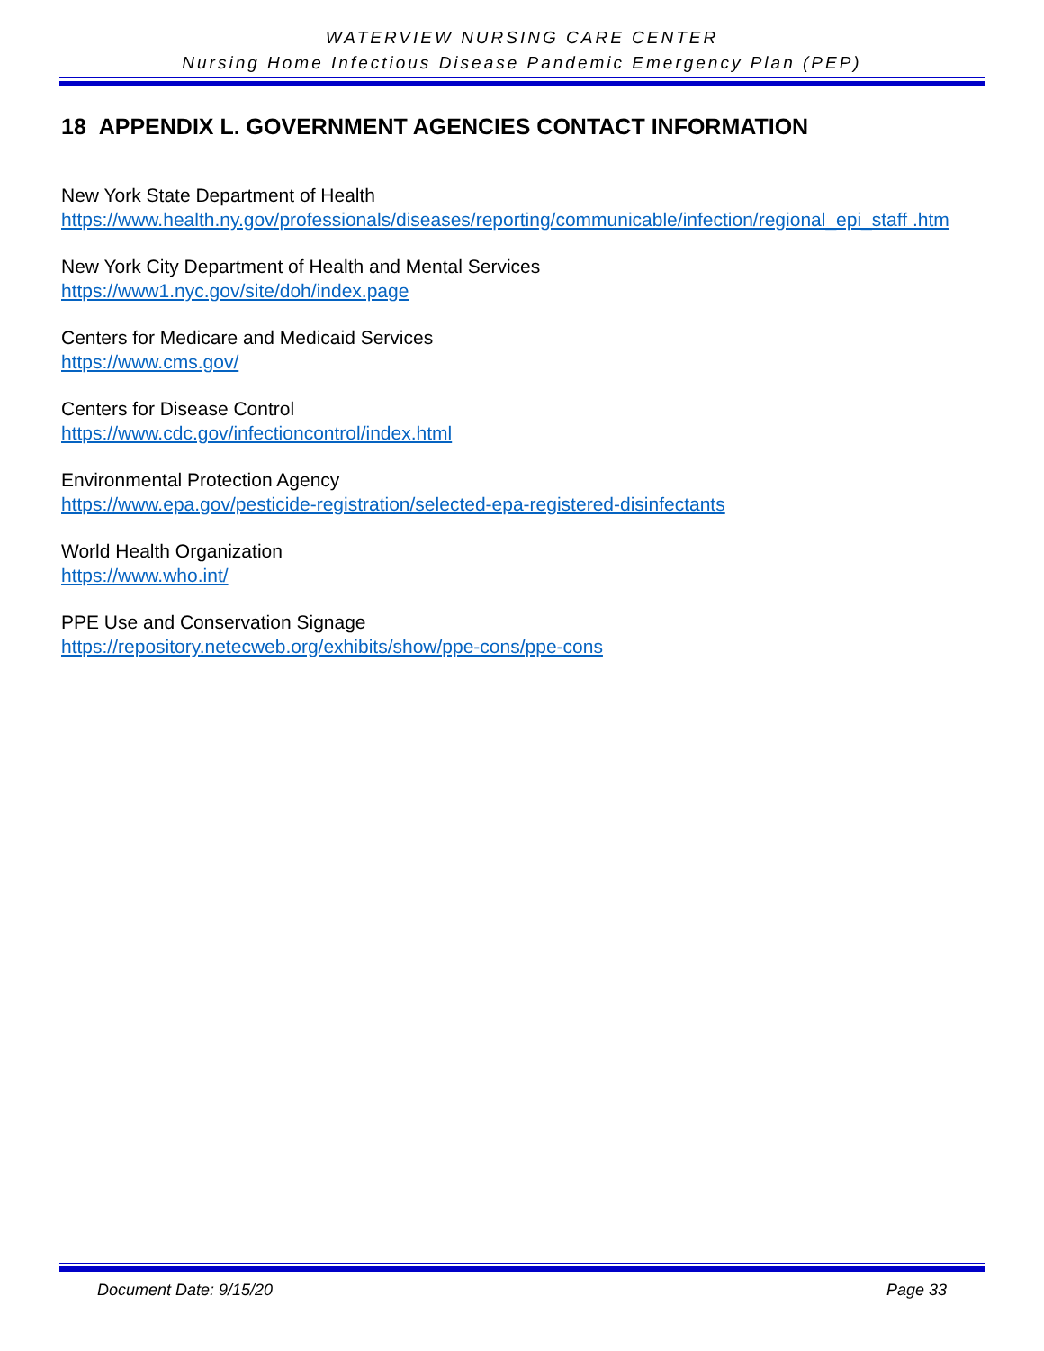WATERVIEW NURSING CARE CENTER
Nursing Home Infectious Disease Pandemic Emergency Plan (PEP)
18 APPENDIX L. GOVERNMENT AGENCIES CONTACT INFORMATION
New York State Department of Health
https://www.health.ny.gov/professionals/diseases/reporting/communicable/infection/regional_epi_staff .htm
New York City Department of Health and Mental Services
https://www1.nyc.gov/site/doh/index.page
Centers for Medicare and Medicaid Services
https://www.cms.gov/
Centers for Disease Control
https://www.cdc.gov/infectioncontrol/index.html
Environmental Protection Agency
https://www.epa.gov/pesticide-registration/selected-epa-registered-disinfectants
World Health Organization
https://www.who.int/
PPE Use and Conservation Signage
https://repository.netecweb.org/exhibits/show/ppe-cons/ppe-cons
Document Date: 9/15/20 Page 33